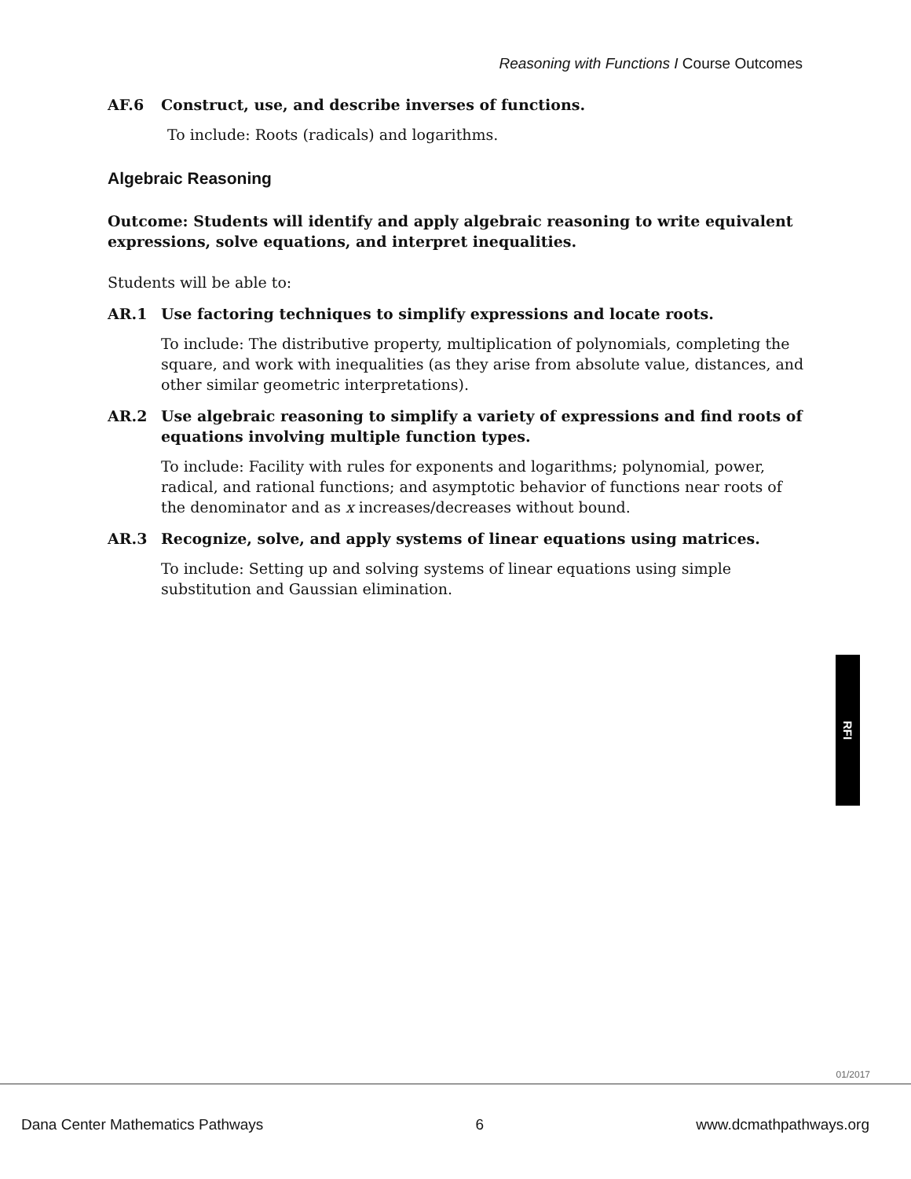Reasoning with Functions I Course Outcomes
AF.6 Construct, use, and describe inverses of functions.
To include: Roots (radicals) and logarithms.
Algebraic Reasoning
Outcome: Students will identify and apply algebraic reasoning to write equivalent expressions, solve equations, and interpret inequalities.
Students will be able to:
AR.1 Use factoring techniques to simplify expressions and locate roots.
To include: The distributive property, multiplication of polynomials, completing the square, and work with inequalities (as they arise from absolute value, distances, and other similar geometric interpretations).
AR.2 Use algebraic reasoning to simplify a variety of expressions and find roots of equations involving multiple function types.
To include: Facility with rules for exponents and logarithms; polynomial, power, radical, and rational functions; and asymptotic behavior of functions near roots of the denominator and as x increases/decreases without bound.
AR.3 Recognize, solve, and apply systems of linear equations using matrices.
To include: Setting up and solving systems of linear equations using simple substitution and Gaussian elimination.
RFI
01/2017
Dana Center Mathematics Pathways 6 www.dcmathpathways.org